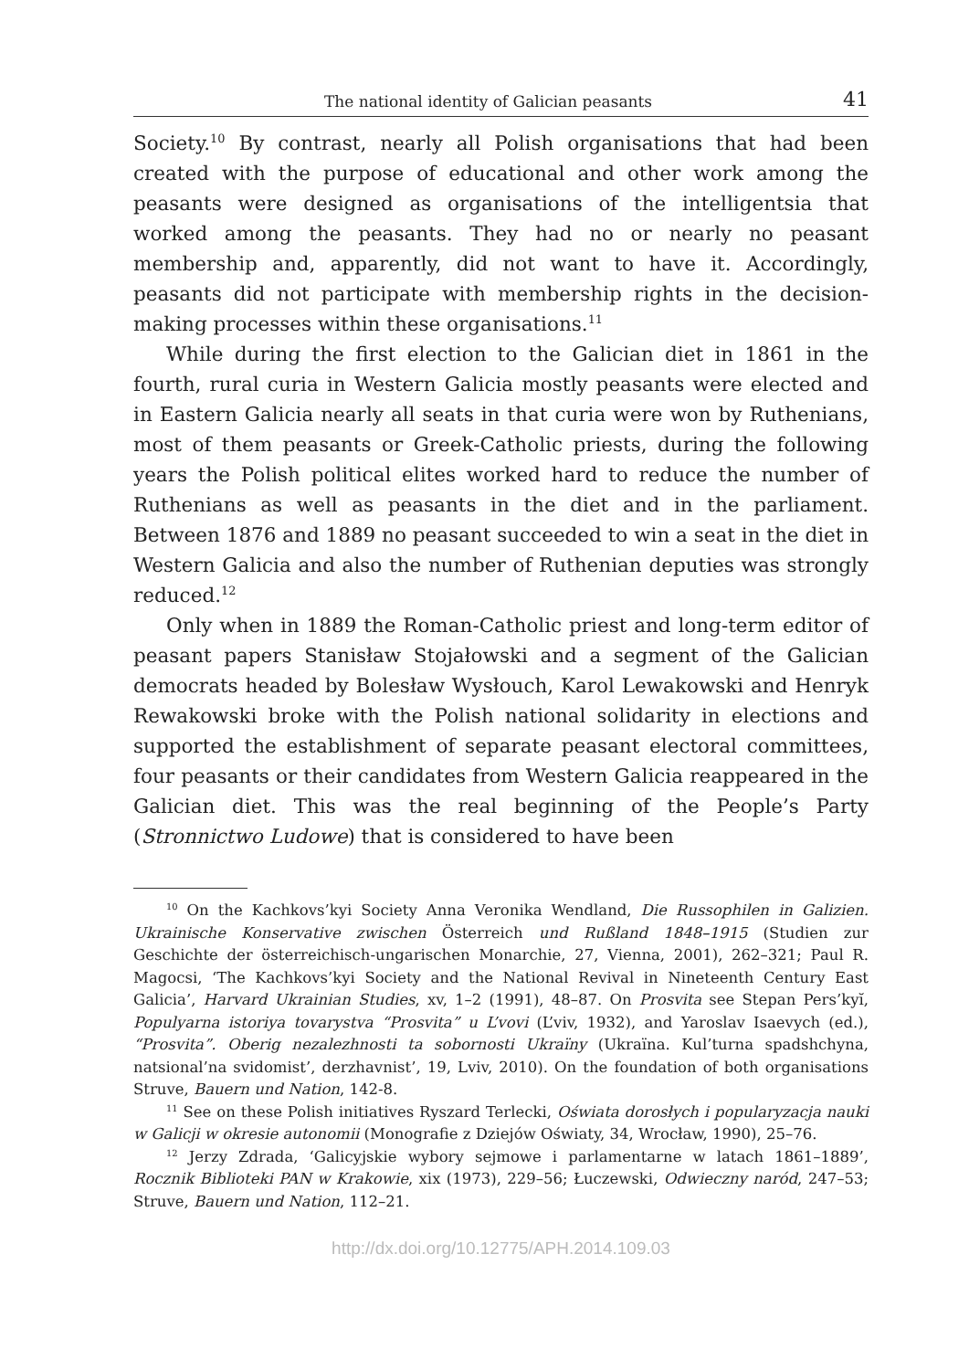The national identity of Galician peasants 41
Society.<sup>10</sup> By contrast, nearly all Polish organisations that had been created with the purpose of educational and other work among the peasants were designed as organisations of the intelligentsia that worked among the peasants. They had no or nearly no peasant membership and, apparently, did not want to have it. Accordingly, peasants did not participate with membership rights in the decision-making processes within these organisations.<sup>11</sup>
While during the first election to the Galician diet in 1861 in the fourth, rural curia in Western Galicia mostly peasants were elected and in Eastern Galicia nearly all seats in that curia were won by Ruthenians, most of them peasants or Greek-Catholic priests, during the following years the Polish political elites worked hard to reduce the number of Ruthenians as well as peasants in the diet and in the parliament. Between 1876 and 1889 no peasant succeeded to win a seat in the diet in Western Galicia and also the number of Ruthenian deputies was strongly reduced.<sup>12</sup>
Only when in 1889 the Roman-Catholic priest and long-term editor of peasant papers Stanisław Stojałowski and a segment of the Galician democrats headed by Bolesław Wysłouch, Karol Lewakowski and Henryk Rewakowski broke with the Polish national solidarity in elections and supported the establishment of separate peasant electoral committees, four peasants or their candidates from Western Galicia reappeared in the Galician diet. This was the real beginning of the People’s Party (Stronnictwo Ludowe) that is considered to have been
<sup>10</sup> On the Kachkovs’kyi Society Anna Veronika Wendland, Die Russophilen in Galizien. Ukrainische Konservative zwischen Österreich und Rußland 1848–1915 (Studien zur Geschichte der österreichisch-ungarischen Monarchie, 27, Vienna, 2001), 262–321; Paul R. Magocsi, ‘The Kachkovs’kyi Society and the National Revival in Nineteenth Century East Galicia’, Harvard Ukrainian Studies, xv, 1–2 (1991), 48–87. On Prosvita see Stepan Pers’kyĭ, Populyarna istoriya tovarystva “Prosvita” u L’vovi (L’viv, 1932), and Yaroslav Isaevych (ed.), “Prosvita”. Oberig nezalezhnosti ta sobornosti Ukraïny (Ukraïna. Kul’turna spadshchyna, natsional’na svidomist’, derzhavnist’, 19, Lviv, 2010). On the foundation of both organisations Struve, Bauern und Nation, 142-8.
<sup>11</sup> See on these Polish initiatives Ryszard Terlecki, Oświata dorosłych i popularyzacja nauki w Galicji w okresie autonomii (Monografie z Dziejów Oświaty, 34, Wrocław, 1990), 25–76.
<sup>12</sup> Jerzy Zdrada, ‘Galicyjskie wybory sejmowe i parlamentarne w latach 1861–1889’, Rocznik Biblioteki PAN w Krakowie, xix (1973), 229–56; Łuczewski, Odwieczny naród, 247–53; Struve, Bauern und Nation, 112–21.
http://dx.doi.org/10.12775/APH.2014.109.03